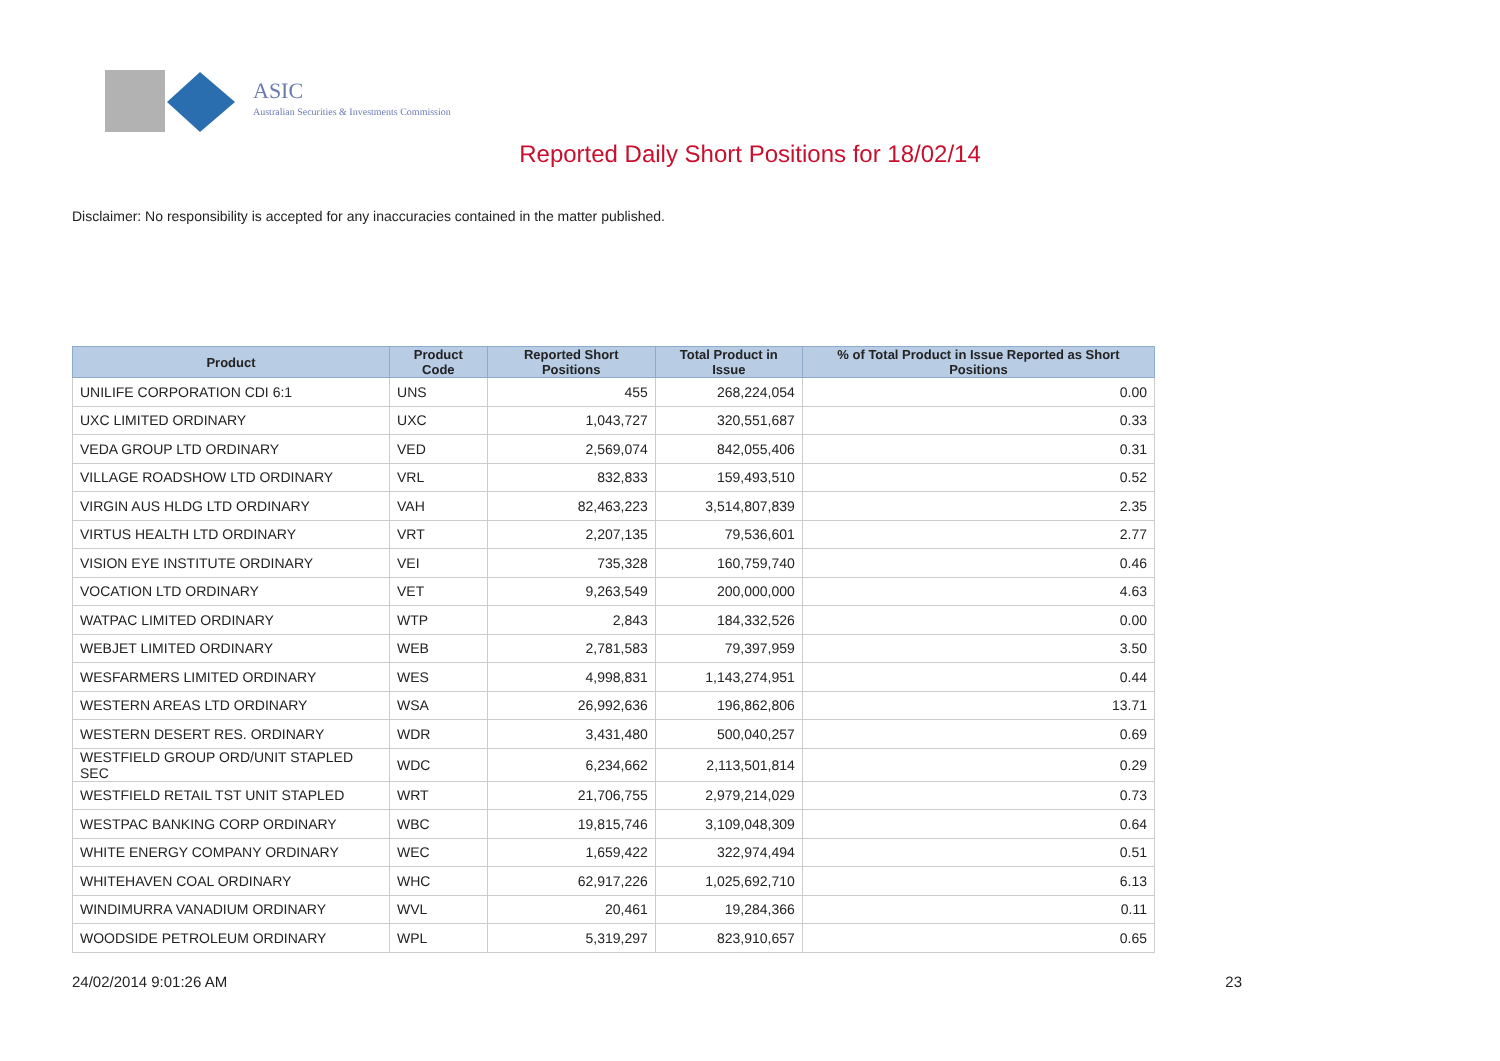ASIC
Australian Securities & Investments Commission
Reported Daily Short Positions for 18/02/14
Disclaimer: No responsibility is accepted for any inaccuracies contained in the matter published.
| Product | Product Code | Reported Short Positions | Total Product in Issue | % of Total Product in Issue Reported as Short Positions |
| --- | --- | --- | --- | --- |
| UNILIFE CORPORATION CDI 6:1 | UNS | 455 | 268,224,054 | 0.00 |
| UXC LIMITED ORDINARY | UXC | 1,043,727 | 320,551,687 | 0.33 |
| VEDA GROUP LTD ORDINARY | VED | 2,569,074 | 842,055,406 | 0.31 |
| VILLAGE ROADSHOW LTD ORDINARY | VRL | 832,833 | 159,493,510 | 0.52 |
| VIRGIN AUS HLDG LTD ORDINARY | VAH | 82,463,223 | 3,514,807,839 | 2.35 |
| VIRTUS HEALTH LTD ORDINARY | VRT | 2,207,135 | 79,536,601 | 2.77 |
| VISION EYE INSTITUTE ORDINARY | VEI | 735,328 | 160,759,740 | 0.46 |
| VOCATION LTD ORDINARY | VET | 9,263,549 | 200,000,000 | 4.63 |
| WATPAC LIMITED ORDINARY | WTP | 2,843 | 184,332,526 | 0.00 |
| WEBJET LIMITED ORDINARY | WEB | 2,781,583 | 79,397,959 | 3.50 |
| WESFARMERS LIMITED ORDINARY | WES | 4,998,831 | 1,143,274,951 | 0.44 |
| WESTERN AREAS LTD ORDINARY | WSA | 26,992,636 | 196,862,806 | 13.71 |
| WESTERN DESERT RES. ORDINARY | WDR | 3,431,480 | 500,040,257 | 0.69 |
| WESTFIELD GROUP ORD/UNIT STAPLED SEC | WDC | 6,234,662 | 2,113,501,814 | 0.29 |
| WESTFIELD RETAIL TST UNIT STAPLED | WRT | 21,706,755 | 2,979,214,029 | 0.73 |
| WESTPAC BANKING CORP ORDINARY | WBC | 19,815,746 | 3,109,048,309 | 0.64 |
| WHITE ENERGY COMPANY ORDINARY | WEC | 1,659,422 | 322,974,494 | 0.51 |
| WHITEHAVEN COAL ORDINARY | WHC | 62,917,226 | 1,025,692,710 | 6.13 |
| WINDIMURRA VANADIUM ORDINARY | WVL | 20,461 | 19,284,366 | 0.11 |
| WOODSIDE PETROLEUM ORDINARY | WPL | 5,319,297 | 823,910,657 | 0.65 |
24/02/2014 9:01:26 AM 23